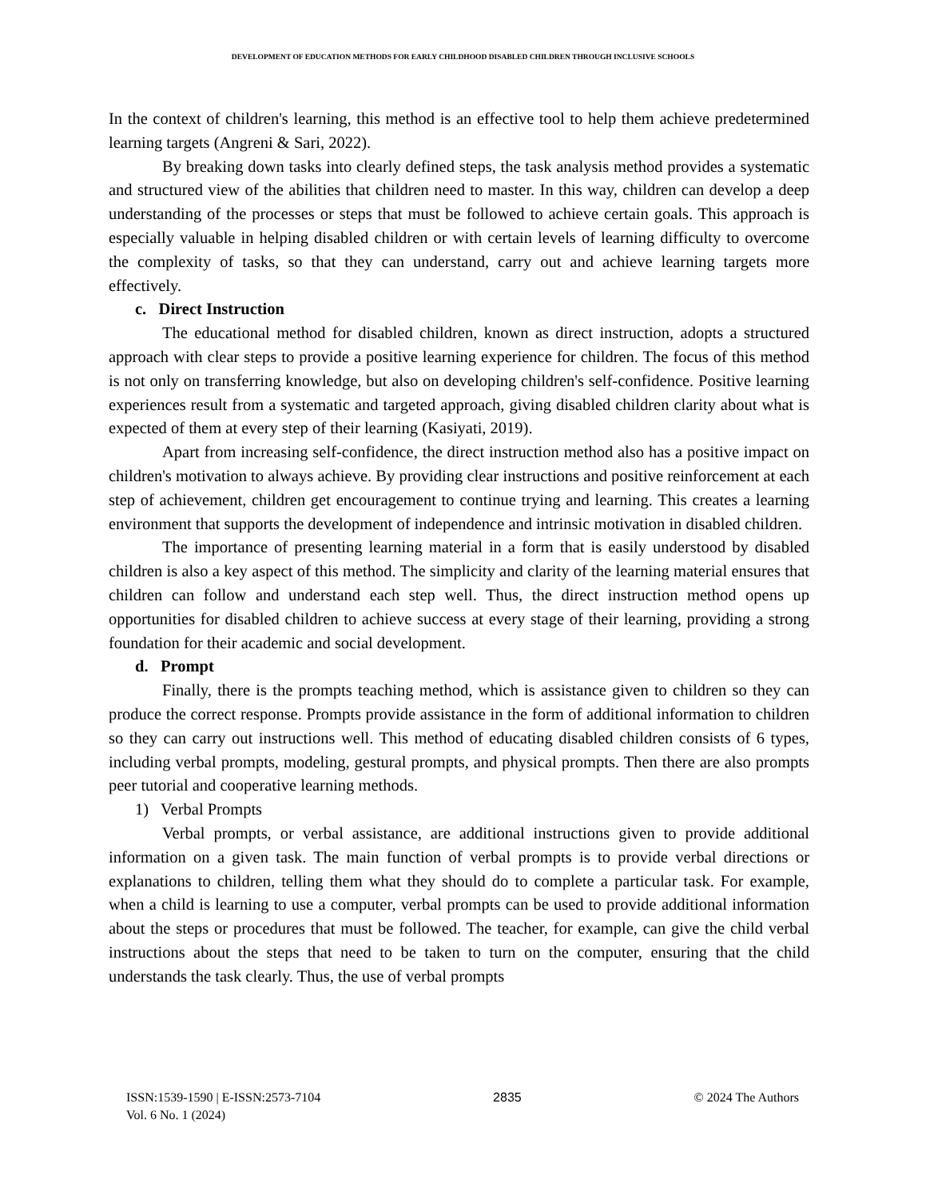DEVELOPMENT OF EDUCATION METHODS FOR EARLY CHILDHOOD DISABLED CHILDREN THROUGH INCLUSIVE SCHOOLS
In the context of children's learning, this method is an effective tool to help them achieve predetermined learning targets (Angreni & Sari, 2022).
By breaking down tasks into clearly defined steps, the task analysis method provides a systematic and structured view of the abilities that children need to master. In this way, children can develop a deep understanding of the processes or steps that must be followed to achieve certain goals. This approach is especially valuable in helping disabled children or with certain levels of learning difficulty to overcome the complexity of tasks, so that they can understand, carry out and achieve learning targets more effectively.
c. Direct Instruction
The educational method for disabled children, known as direct instruction, adopts a structured approach with clear steps to provide a positive learning experience for children. The focus of this method is not only on transferring knowledge, but also on developing children's self-confidence. Positive learning experiences result from a systematic and targeted approach, giving disabled children clarity about what is expected of them at every step of their learning (Kasiyati, 2019).
Apart from increasing self-confidence, the direct instruction method also has a positive impact on children's motivation to always achieve. By providing clear instructions and positive reinforcement at each step of achievement, children get encouragement to continue trying and learning. This creates a learning environment that supports the development of independence and intrinsic motivation in disabled children.
The importance of presenting learning material in a form that is easily understood by disabled children is also a key aspect of this method. The simplicity and clarity of the learning material ensures that children can follow and understand each step well. Thus, the direct instruction method opens up opportunities for disabled children to achieve success at every stage of their learning, providing a strong foundation for their academic and social development.
d. Prompt
Finally, there is the prompts teaching method, which is assistance given to children so they can produce the correct response. Prompts provide assistance in the form of additional information to children so they can carry out instructions well. This method of educating disabled children consists of 6 types, including verbal prompts, modeling, gestural prompts, and physical prompts. Then there are also prompts peer tutorial and cooperative learning methods.
1) Verbal Prompts
Verbal prompts, or verbal assistance, are additional instructions given to provide additional information on a given task. The main function of verbal prompts is to provide verbal directions or explanations to children, telling them what they should do to complete a particular task. For example, when a child is learning to use a computer, verbal prompts can be used to provide additional information about the steps or procedures that must be followed. The teacher, for example, can give the child verbal instructions about the steps that need to be taken to turn on the computer, ensuring that the child understands the task clearly. Thus, the use of verbal prompts
ISSN:1539-1590 | E-ISSN:2573-7104
Vol. 6 No. 1 (2024)
2835 © 2024 The Authors